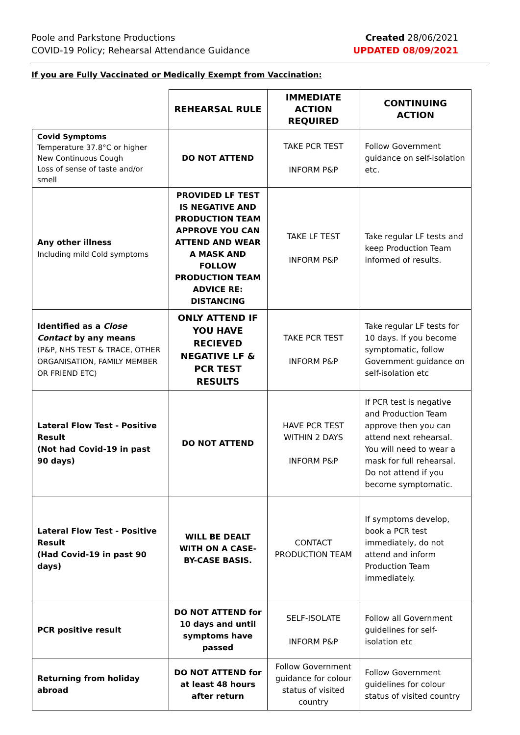Poole and Parkstone Productions
COVID-19 Policy; Rehearsal Attendance Guidance
Created 28/06/2021
UPDATED 08/09/2021
If you are Fully Vaccinated or Medically Exempt from Vaccination:
| | REHEARSAL RULE | IMMEDIATE ACTION REQUIRED | CONTINUING ACTION |
| --- | --- | --- | --- |
| Covid Symptoms Temperature 37.8°C or higher New Continuous Cough Loss of sense of taste and/or smell | DO NOT ATTEND | TAKE PCR TEST INFORM P&P | Follow Government guidance on self-isolation etc. |
| Any other illness Including mild Cold symptoms | PROVIDED LF TEST IS NEGATIVE AND PRODUCTION TEAM APPROVE YOU CAN ATTEND AND WEAR A MASK AND FOLLOW PRODUCTION TEAM ADVICE RE: DISTANCING | TAKE LF TEST INFORM P&P | Take regular LF tests and keep Production Team informed of results. |
| Identified as a Close Contact by any means (P&P, NHS TEST & TRACE, OTHER ORGANISATION, FAMILY MEMBER OR FRIEND ETC) | ONLY ATTEND IF YOU HAVE RECIEVED NEGATIVE LF & PCR TEST RESULTS | TAKE PCR TEST INFORM P&P | Take regular LF tests for 10 days. If you become symptomatic, follow Government guidance on self-isolation etc |
| Lateral Flow Test - Positive Result (Not had Covid-19 in past 90 days) | DO NOT ATTEND | HAVE PCR TEST WITHIN 2 DAYS INFORM P&P | If PCR test is negative and Production Team approve then you can attend next rehearsal. You will need to wear a mask for full rehearsal. Do not attend if you become symptomatic. |
| Lateral Flow Test - Positive Result (Had Covid-19 in past 90 days) | WILL BE DEALT WITH ON A CASE-BY-CASE BASIS. | CONTACT PRODUCTION TEAM | If symptoms develop, book a PCR test immediately, do not attend and inform Production Team immediately. |
| PCR positive result | DO NOT ATTEND for 10 days and until symptoms have passed | SELF-ISOLATE INFORM P&P | Follow all Government guidelines for self-isolation etc |
| Returning from holiday abroad | DO NOT ATTEND for at least 48 hours after return | Follow Government guidance for colour status of visited country | Follow Government guidelines for colour status of visited country |